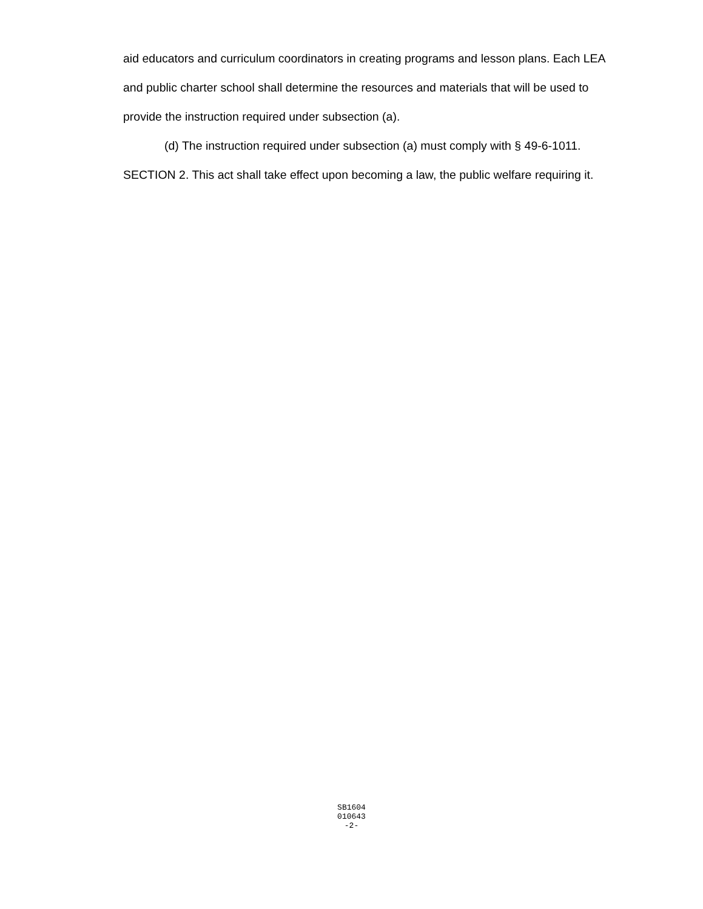aid educators and curriculum coordinators in creating programs and lesson plans. Each LEA and public charter school shall determine the resources and materials that will be used to provide the instruction required under subsection (a).
(d) The instruction required under subsection (a) must comply with § 49-6-1011.
SECTION 2. This act shall take effect upon becoming a law, the public welfare requiring it.
SB1604
010643
-2-